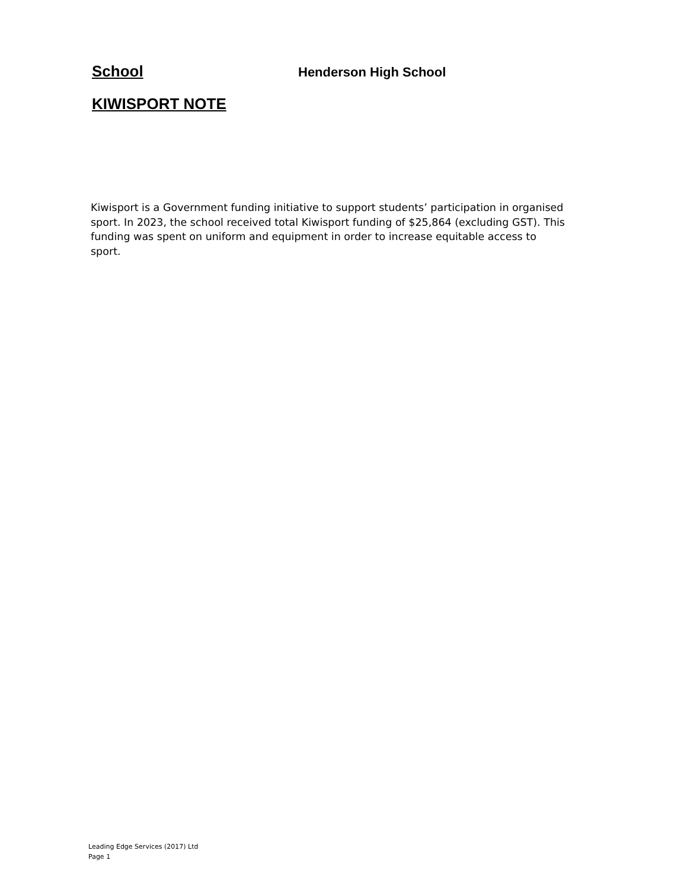School
Henderson High School
KIWISPORT NOTE
Kiwisport is a Government funding initiative to support students’ participation in organised sport. In 2023, the school received total Kiwisport funding of $25,864 (excluding GST). This funding was spent on uniform and equipment in order to increase equitable access to sport.
Leading Edge Services (2017) Ltd
Page 1